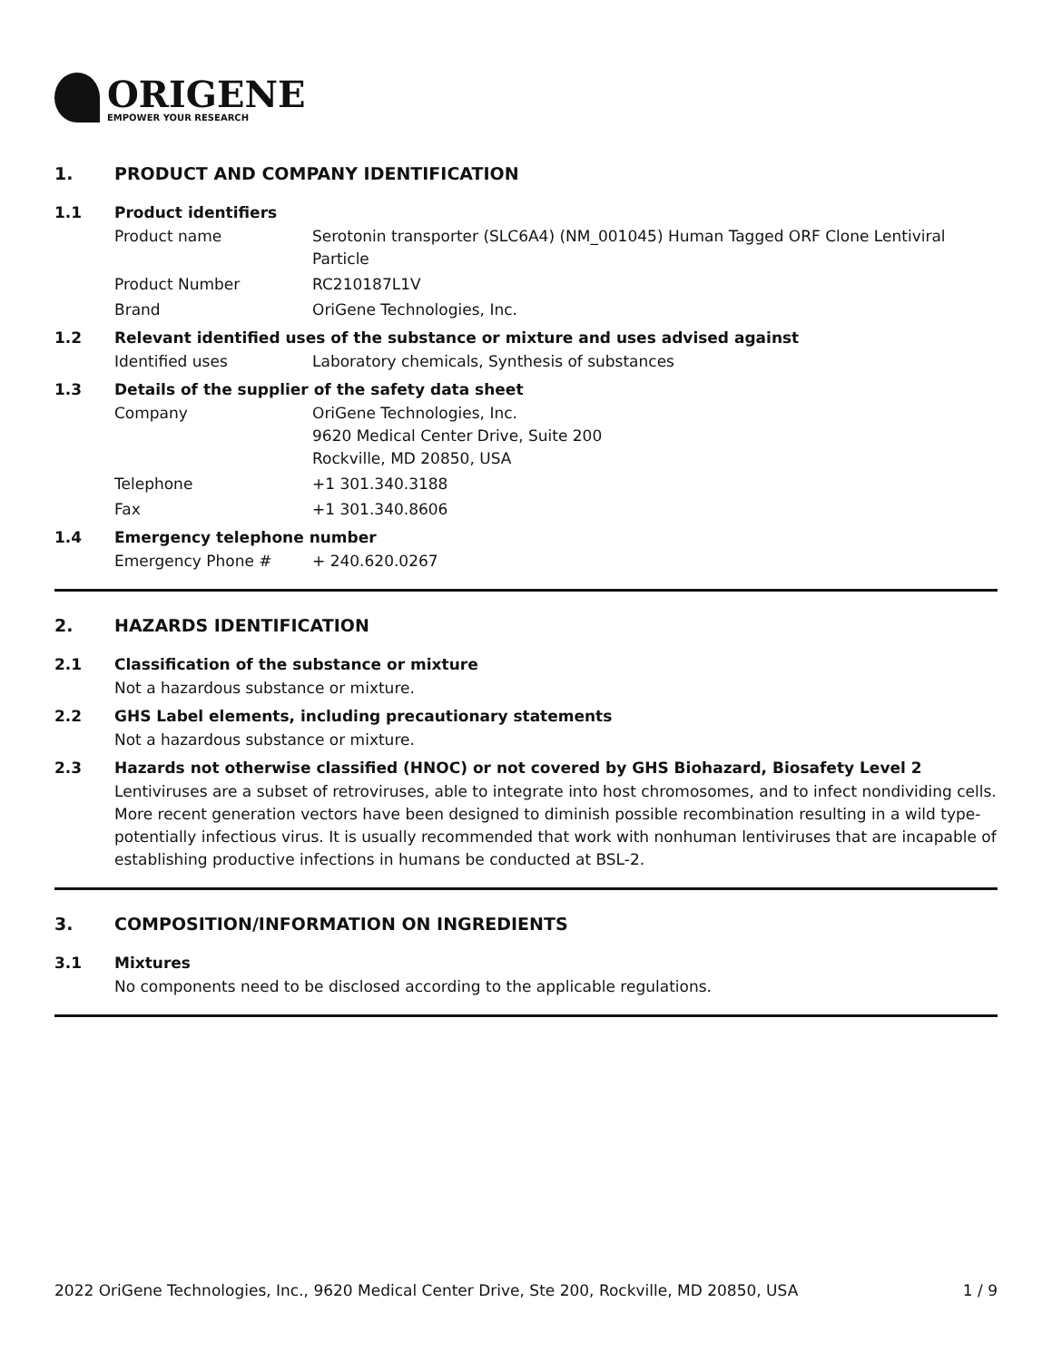ORIGENE
EMPOWER YOUR RESEARCH
1. PRODUCT AND COMPANY IDENTIFICATION
1.1 Product identifiers
Product name Serotonin transporter (SLC6A4) (NM_001045) Human Tagged ORF Clone Lentiviral Particle
Product Number RC210187L1V
Brand OriGene Technologies, Inc.
1.2 Relevant identified uses of the substance or mixture and uses advised against
Identified uses Laboratory chemicals, Synthesis of substances
1.3 Details of the supplier of the safety data sheet
Company OriGene Technologies, Inc.
9620 Medical Center Drive, Suite 200
Rockville, MD 20850, USA
Telephone +1 301.340.3188
Fax +1 301.340.8606
1.4 Emergency telephone number
Emergency Phone # + 240.620.0267
2. HAZARDS IDENTIFICATION
2.1 Classification of the substance or mixture
Not a hazardous substance or mixture.
2.2 GHS Label elements, including precautionary statements
Not a hazardous substance or mixture.
2.3 Hazards not otherwise classified (HNOC) or not covered by GHS Biohazard, Biosafety Level 2
Lentiviruses are a subset of retroviruses, able to integrate into host chromosomes, and to infect nondividing cells. More recent generation vectors have been designed to diminish possible recombination resulting in a wild type- potentially infectious virus. It is usually recommended that work with nonhuman lentiviruses that are incapable of establishing productive infections in humans be conducted at BSL-2.
3. COMPOSITION/INFORMATION ON INGREDIENTS
3.1 Mixtures
No components need to be disclosed according to the applicable regulations.
2022 OriGene Technologies, Inc., 9620 Medical Center Drive, Ste 200, Rockville, MD 20850, USA 1 / 9